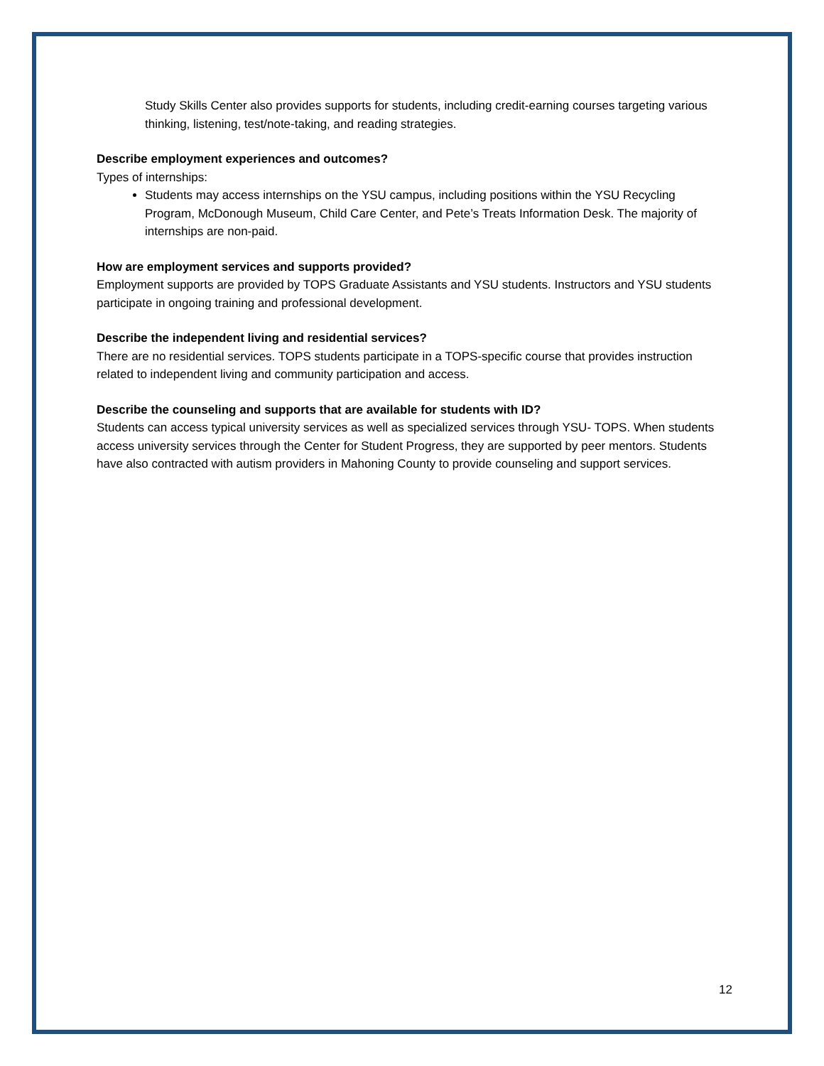Study Skills Center also provides supports for students, including credit-earning courses targeting various thinking, listening, test/note-taking, and reading strategies.
Describe employment experiences and outcomes?
Types of internships:
Students may access internships on the YSU campus, including positions within the YSU Recycling Program, McDonough Museum, Child Care Center, and Pete’s Treats Information Desk. The majority of internships are non-paid.
How are employment services and supports provided?
Employment supports are provided by TOPS Graduate Assistants and YSU students. Instructors and YSU students participate in ongoing training and professional development.
Describe the independent living and residential services?
There are no residential services. TOPS students participate in a TOPS-specific course that provides instruction related to independent living and community participation and access.
Describe the counseling and supports that are available for students with ID?
Students can access typical university services as well as specialized services through YSU- TOPS. When students access university services through the Center for Student Progress, they are supported by peer mentors. Students have also contracted with autism providers in Mahoning County to provide counseling and support services.
12